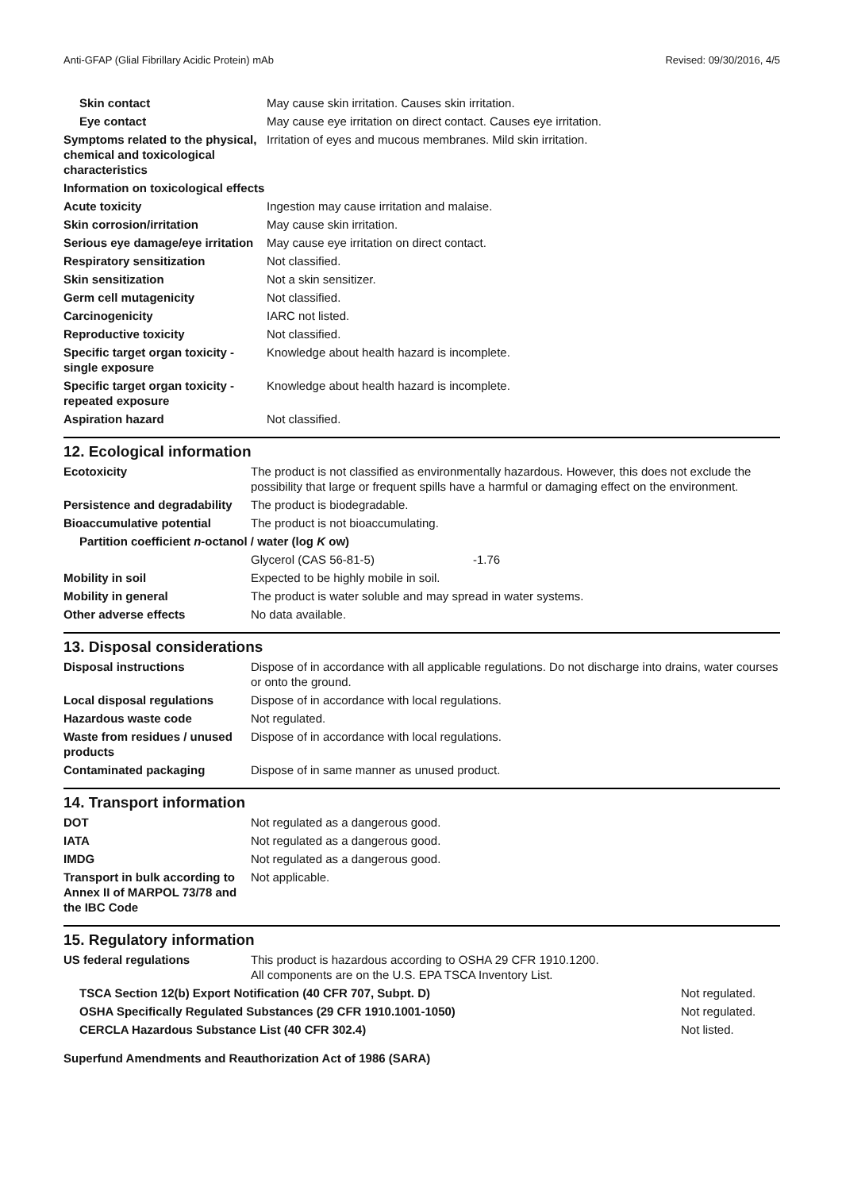Anti-GFAP (Glial Fibrillary Acidic Protein) mAb Revised: 09/30/2016, 4/5
| Skin contact | May cause skin irritation. Causes skin irritation. |
| Eye contact | May cause eye irritation on direct contact. Causes eye irritation. |
| Symptoms related to the physical, chemical and toxicological characteristics | Irritation of eyes and mucous membranes. Mild skin irritation. |
| Information on toxicological effects | |
| Acute toxicity | Ingestion may cause irritation and malaise. |
| Skin corrosion/irritation | May cause skin irritation. |
| Serious eye damage/eye irritation | May cause eye irritation on direct contact. |
| Respiratory sensitization | Not classified. |
| Skin sensitization | Not a skin sensitizer. |
| Germ cell mutagenicity | Not classified. |
| Carcinogenicity | IARC not listed. |
| Reproductive toxicity | Not classified. |
| Specific target organ toxicity - single exposure | Knowledge about health hazard is incomplete. |
| Specific target organ toxicity - repeated exposure | Knowledge about health hazard is incomplete. |
| Aspiration hazard | Not classified. |
12. Ecological information
| Ecotoxicity | The product is not classified as environmentally hazardous. However, this does not exclude the possibility that large or frequent spills have a harmful or damaging effect on the environment. | |
| Persistence and degradability | The product is biodegradable. | |
| Bioaccumulative potential | The product is not bioaccumulating. | |
| Partition coefficient n -octanol / water (log K ow) | | |
| | Glycerol (CAS 56-81-5) | -1.76 |
| Mobility in soil | Expected to be highly mobile in soil. | |
| Mobility in general | The product is water soluble and may spread in water systems. | |
| Other adverse effects | No data available. | |
13. Disposal considerations
| Disposal instructions | Dispose of in accordance with all applicable regulations. Do not discharge into drains, water courses or onto the ground. |
| Local disposal regulations | Dispose of in accordance with local regulations. |
| Hazardous waste code | Not regulated. |
| Waste from residues / unused products | Dispose of in accordance with local regulations. |
| Contaminated packaging | Dispose of in same manner as unused product. |
14. Transport information
| DOT | Not regulated as a dangerous good. |
| IATA | Not regulated as a dangerous good. |
| IMDG | Not regulated as a dangerous good. |
| Transport in bulk according to Annex II of MARPOL 73/78 and the IBC Code | Not applicable. |
15. Regulatory information
| US federal regulations | This product is hazardous according to OSHA 29 CFR 1910.1200. All components are on the U.S. EPA TSCA Inventory List. | |
| TSCA Section 12(b) Export Notification (40 CFR 707, Subpt. D) | | Not regulated. |
| OSHA Specifically Regulated Substances (29 CFR 1910.1001-1050) | | Not regulated. |
| CERCLA Hazardous Substance List (40 CFR 302.4) | | Not listed. |
| Superfund Amendments and Reauthorization Act of 1986 (SARA) | | |